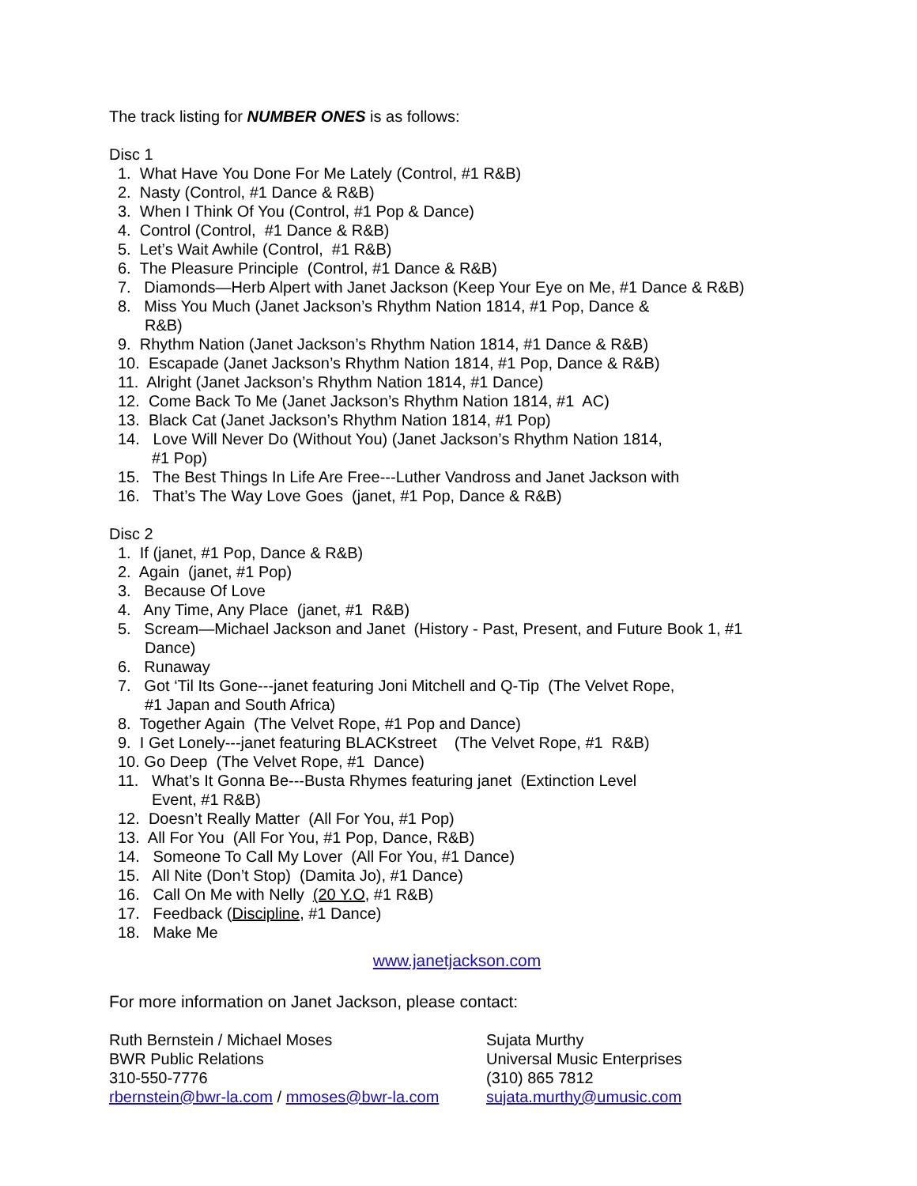The track listing for NUMBER ONES is as follows:
Disc 1
1. What Have You Done For Me Lately (Control, #1 R&B)
2. Nasty (Control, #1 Dance & R&B)
3. When I Think Of You (Control, #1 Pop & Dance)
4. Control (Control, #1 Dance & R&B)
5. Let’s Wait Awhile (Control, #1 R&B)
6. The Pleasure Principle (Control, #1 Dance & R&B)
7. Diamonds—Herb Alpert with Janet Jackson (Keep Your Eye on Me, #1 Dance & R&B)
8. Miss You Much (Janet Jackson’s Rhythm Nation 1814, #1 Pop, Dance &
R&B)
9. Rhythm Nation (Janet Jackson’s Rhythm Nation 1814, #1 Dance & R&B)
10. Escapade (Janet Jackson’s Rhythm Nation 1814, #1 Pop, Dance & R&B)
11. Alright (Janet Jackson’s Rhythm Nation 1814, #1 Dance)
12. Come Back To Me (Janet Jackson’s Rhythm Nation 1814, #1 AC)
13. Black Cat (Janet Jackson’s Rhythm Nation 1814, #1 Pop)
14. Love Will Never Do (Without You) (Janet Jackson’s Rhythm Nation 1814,
#1 Pop)
15. The Best Things In Life Are Free---Luther Vandross and Janet Jackson with
16. That’s The Way Love Goes (janet, #1 Pop, Dance & R&B)
Disc 2
1. If (janet, #1 Pop, Dance & R&B)
2. Again (janet, #1 Pop)
3. Because Of Love
4. Any Time, Any Place (janet, #1 R&B)
5. Scream—Michael Jackson and Janet (History - Past, Present, and Future Book 1, #1
Dance)
6. Runaway
7. Got ‘Til Its Gone---janet featuring Joni Mitchell and Q-Tip (The Velvet Rope,
#1 Japan and South Africa)
8. Together Again (The Velvet Rope, #1 Pop and Dance)
9. I Get Lonely---janet featuring BLACKstreet (The Velvet Rope, #1 R&B)
10. Go Deep (The Velvet Rope, #1 Dance)
11. What’s It Gonna Be---Busta Rhymes featuring janet (Extinction Level
Event, #1 R&B)
12. Doesn’t Really Matter (All For You, #1 Pop)
13. All For You (All For You, #1 Pop, Dance, R&B)
14. Someone To Call My Lover (All For You, #1 Dance)
15. All Nite (Don’t Stop) (Damita Jo), #1 Dance)
16. Call On Me with Nelly (20 Y.O, #1 R&B)
17. Feedback (Discipline, #1 Dance)
18. Make Me
www.janetjackson.com
For more information on Janet Jackson, please contact:
Ruth Bernstein / Michael Moses
BWR Public Relations
310-550-7776
rbernstein@bwr-la.com / mmoses@bwr-la.com
Sujata Murthy
Universal Music Enterprises
(310) 865 7812
sujata.murthy@umusic.com